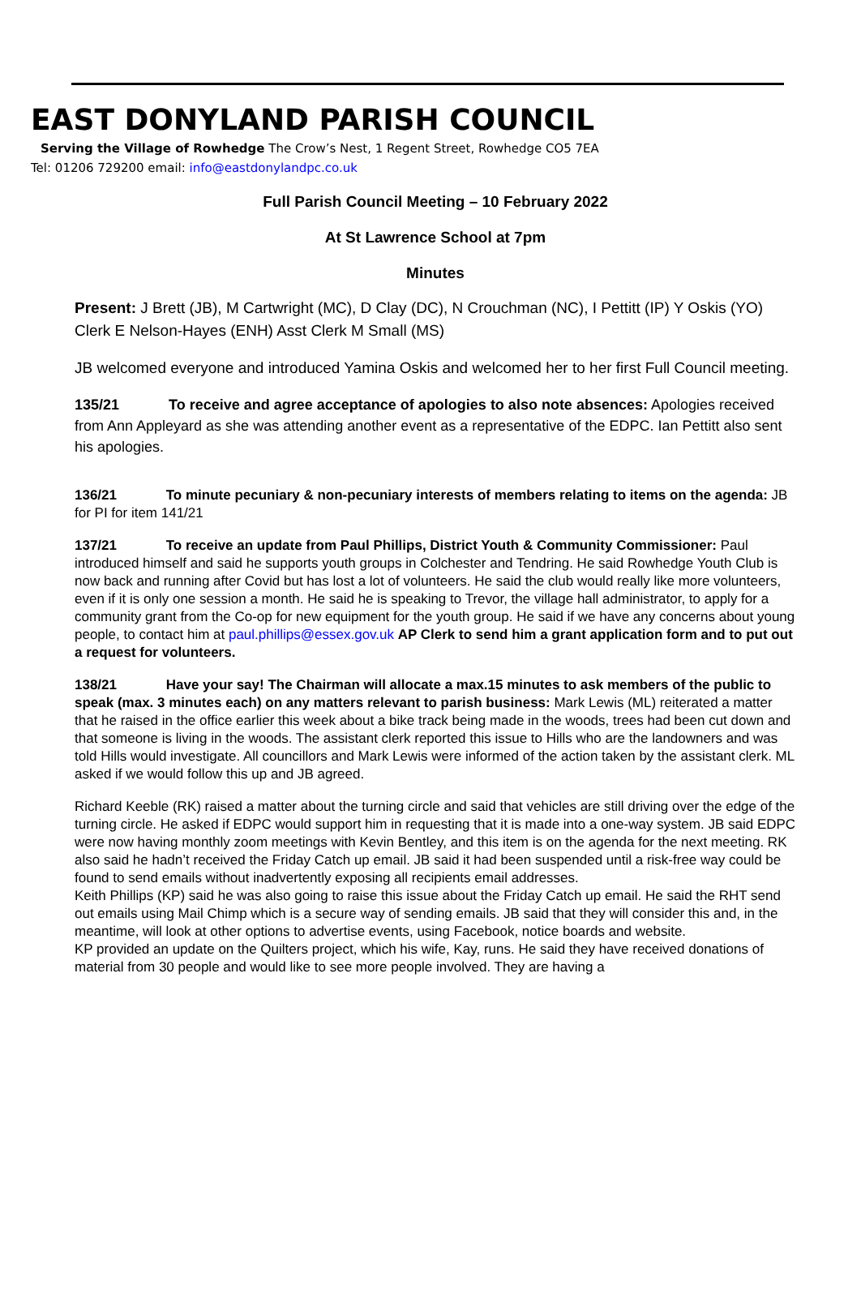EAST DONYLAND PARISH COUNCIL
Serving the Village of Rowhedge The Crow’s Nest, 1 Regent Street, Rowhedge CO5 7EA
Tel: 01206 729200 email: info@eastdonylandpc.co.uk
Full Parish Council Meeting – 10 February 2022
At St Lawrence School at 7pm
Minutes
Present: J Brett (JB), M Cartwright (MC), D Clay (DC), N Crouchman (NC), I Pettitt (IP) Y Oskis (YO) Clerk E Nelson-Hayes (ENH) Asst Clerk M Small (MS)
JB welcomed everyone and introduced Yamina Oskis and welcomed her to her first Full Council meeting.
135/21 To receive and agree acceptance of apologies to also note absences: Apologies received from Ann Appleyard as she was attending another event as a representative of the EDPC. Ian Pettitt also sent his apologies.
136/21 To minute pecuniary & non-pecuniary interests of members relating to items on the agenda: JB for PI for item 141/21
137/21 To receive an update from Paul Phillips, District Youth & Community Commissioner: Paul introduced himself and said he supports youth groups in Colchester and Tendring. He said Rowhedge Youth Club is now back and running after Covid but has lost a lot of volunteers. He said the club would really like more volunteers, even if it is only one session a month. He said he is speaking to Trevor, the village hall administrator, to apply for a community grant from the Co-op for new equipment for the youth group. He said if we have any concerns about young people, to contact him at paul.phillips@essex.gov.uk AP Clerk to send him a grant application form and to put out a request for volunteers.
138/21 Have your say! The Chairman will allocate a max.15 minutes to ask members of the public to speak (max. 3 minutes each) on any matters relevant to parish business: Mark Lewis (ML) reiterated a matter that he raised in the office earlier this week about a bike track being made in the woods, trees had been cut down and that someone is living in the woods. The assistant clerk reported this issue to Hills who are the landowners and was told Hills would investigate. All councillors and Mark Lewis were informed of the action taken by the assistant clerk. ML asked if we would follow this up and JB agreed.
Richard Keeble (RK) raised a matter about the turning circle and said that vehicles are still driving over the edge of the turning circle. He asked if EDPC would support him in requesting that it is made into a one-way system. JB said EDPC were now having monthly zoom meetings with Kevin Bentley, and this item is on the agenda for the next meeting. RK also said he hadn’t received the Friday Catch up email. JB said it had been suspended until a risk-free way could be found to send emails without inadvertently exposing all recipients email addresses.
Keith Phillips (KP) said he was also going to raise this issue about the Friday Catch up email. He said the RHT send out emails using Mail Chimp which is a secure way of sending emails. JB said that they will consider this and, in the meantime, will look at other options to advertise events, using Facebook, notice boards and website.
KP provided an update on the Quilters project, which his wife, Kay, runs. He said they have received donations of material from 30 people and would like to see more people involved. They are having a